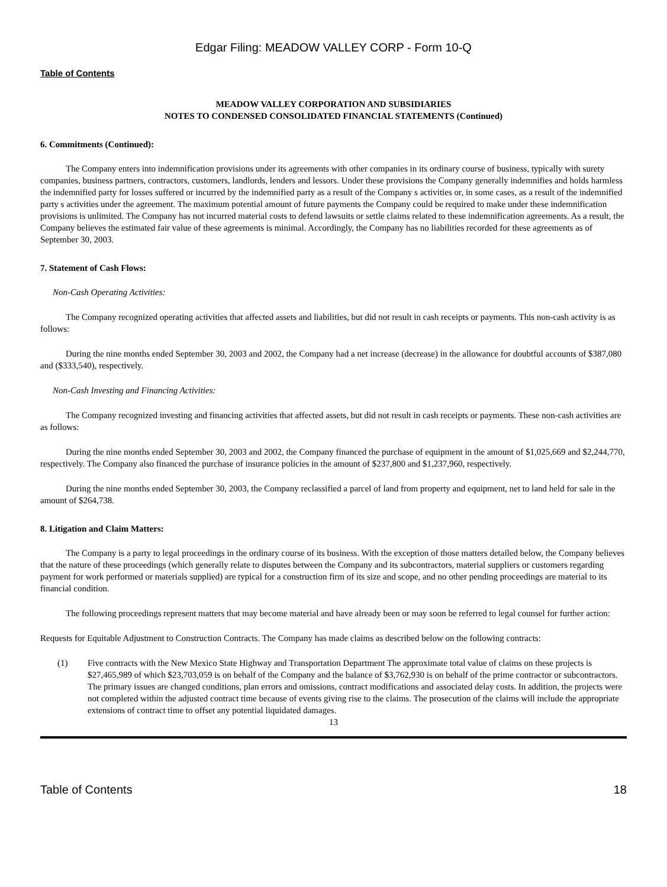Edgar Filing: MEADOW VALLEY CORP - Form 10-Q
Table of Contents
MEADOW VALLEY CORPORATION AND SUBSIDIARIES
NOTES TO CONDENSED CONSOLIDATED FINANCIAL STATEMENTS (Continued)
6. Commitments (Continued):
The Company enters into indemnification provisions under its agreements with other companies in its ordinary course of business, typically with surety companies, business partners, contractors, customers, landlords, lenders and lessors. Under these provisions the Company generally indemnifies and holds harmless the indemnified party for losses suffered or incurred by the indemnified party as a result of the Company s activities or, in some cases, as a result of the indemnified party s activities under the agreement. The maximum potential amount of future payments the Company could be required to make under these indemnification provisions is unlimited. The Company has not incurred material costs to defend lawsuits or settle claims related to these indemnification agreements. As a result, the Company believes the estimated fair value of these agreements is minimal. Accordingly, the Company has no liabilities recorded for these agreements as of September 30, 2003.
7. Statement of Cash Flows:
Non-Cash Operating Activities:
The Company recognized operating activities that affected assets and liabilities, but did not result in cash receipts or payments. This non-cash activity is as follows:
During the nine months ended September 30, 2003 and 2002, the Company had a net increase (decrease) in the allowance for doubtful accounts of $387,080 and ($333,540), respectively.
Non-Cash Investing and Financing Activities:
The Company recognized investing and financing activities that affected assets, but did not result in cash receipts or payments. These non-cash activities are as follows:
During the nine months ended September 30, 2003 and 2002, the Company financed the purchase of equipment in the amount of $1,025,669 and $2,244,770, respectively. The Company also financed the purchase of insurance policies in the amount of $237,800 and $1,237,960, respectively.
During the nine months ended September 30, 2003, the Company reclassified a parcel of land from property and equipment, net to land held for sale in the amount of $264,738.
8. Litigation and Claim Matters:
The Company is a party to legal proceedings in the ordinary course of its business. With the exception of those matters detailed below, the Company believes that the nature of these proceedings (which generally relate to disputes between the Company and its subcontractors, material suppliers or customers regarding payment for work performed or materials supplied) are typical for a construction firm of its size and scope, and no other pending proceedings are material to its financial condition.
The following proceedings represent matters that may become material and have already been or may soon be referred to legal counsel for further action:
Requests for Equitable Adjustment to Construction Contracts. The Company has made claims as described below on the following contracts:
(1) Five contracts with the New Mexico State Highway and Transportation Department The approximate total value of claims on these projects is $27,465,989 of which $23,703,059 is on behalf of the Company and the balance of $3,762,930 is on behalf of the prime contractor or subcontractors. The primary issues are changed conditions, plan errors and omissions, contract modifications and associated delay costs. In addition, the projects were not completed within the adjusted contract time because of events giving rise to the claims. The prosecution of the claims will include the appropriate extensions of contract time to offset any potential liquidated damages.
13
Table of Contents 18